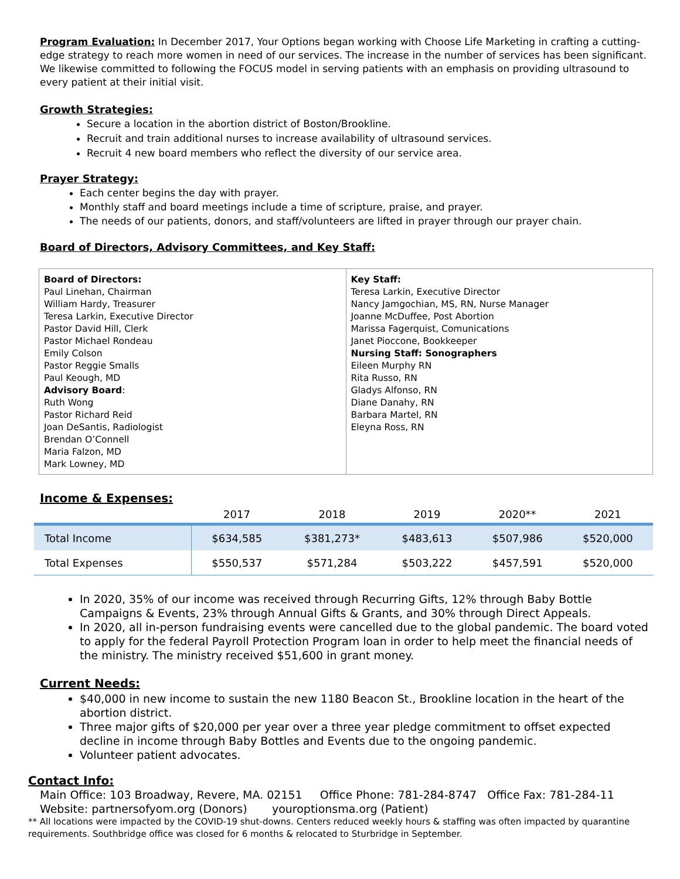Program Evaluation: In December 2017, Your Options began working with Choose Life Marketing in crafting a cutting-edge strategy to reach more women in need of our services. The increase in the number of services has been significant. We likewise committed to following the FOCUS model in serving patients with an emphasis on providing ultrasound to every patient at their initial visit.
Growth Strategies:
Secure a location in the abortion district of Boston/Brookline.
Recruit and train additional nurses to increase availability of ultrasound services.
Recruit 4 new board members who reflect the diversity of our service area.
Prayer Strategy:
Each center begins the day with prayer.
Monthly staff and board meetings include a time of scripture, praise, and prayer.
The needs of our patients, donors, and staff/volunteers are lifted in prayer through our prayer chain.
Board of Directors, Advisory Committees, and Key Staff:
Board of Directors:
Paul Linehan, Chairman
William Hardy, Treasurer
Teresa Larkin, Executive Director
Pastor David Hill, Clerk
Pastor Michael Rondeau
Emily Colson
Pastor Reggie Smalls
Paul Keough, MD
Advisory Board:
Ruth Wong
Pastor Richard Reid
Joan DeSantis, Radiologist
Brendan O’Connell
Maria Falzon, MD
Mark Lowney, MD
Key Staff:
Teresa Larkin, Executive Director
Nancy Jamgochian, MS, RN, Nurse Manager
Joanne McDuffee, Post Abortion
Marissa Fagerquist, Comunications
Janet Pioccone, Bookkeeper
Nursing Staff: Sonographers
Eileen Murphy RN
Rita Russo, RN
Gladys Alfonso, RN
Diane Danahy, RN
Barbara Martel, RN
Eleyna Ross, RN
Income & Expenses:
| | 2017 | 2018 | 2019 | 2020** | 2021 |
| --- | --- | --- | --- | --- | --- |
| Total Income | $634,585 | $381,273* | $483,613 | $507,986 | $520,000 |
| Total Expenses | $550,537 | $571,284 | $503,222 | $457,591 | $520,000 |
In 2020, 35% of our income was received through Recurring Gifts, 12% through Baby Bottle Campaigns & Events, 23% through Annual Gifts & Grants, and 30% through Direct Appeals.
In 2020, all in-person fundraising events were cancelled due to the global pandemic. The board voted to apply for the federal Payroll Protection Program loan in order to help meet the financial needs of the ministry. The ministry received $51,600 in grant money.
Current Needs:
$40,000 in new income to sustain the new 1180 Beacon St., Brookline location in the heart of the abortion district.
Three major gifts of $20,000 per year over a three year pledge commitment to offset expected decline in income through Baby Bottles and Events due to the ongoing pandemic.
Volunteer patient advocates.
Contact Info:
Main Office: 103 Broadway, Revere, MA. 02151 Office Phone: 781-284-8747 Office Fax: 781-284-11
Website: partnersofyom.org (Donors) youroptionsma.org (Patient)
** All locations were impacted by the COVID-19 shut-downs. Centers reduced weekly hours & staffing was often impacted by quarantine requirements. Southbridge office was closed for 6 months & relocated to Sturbridge in September.